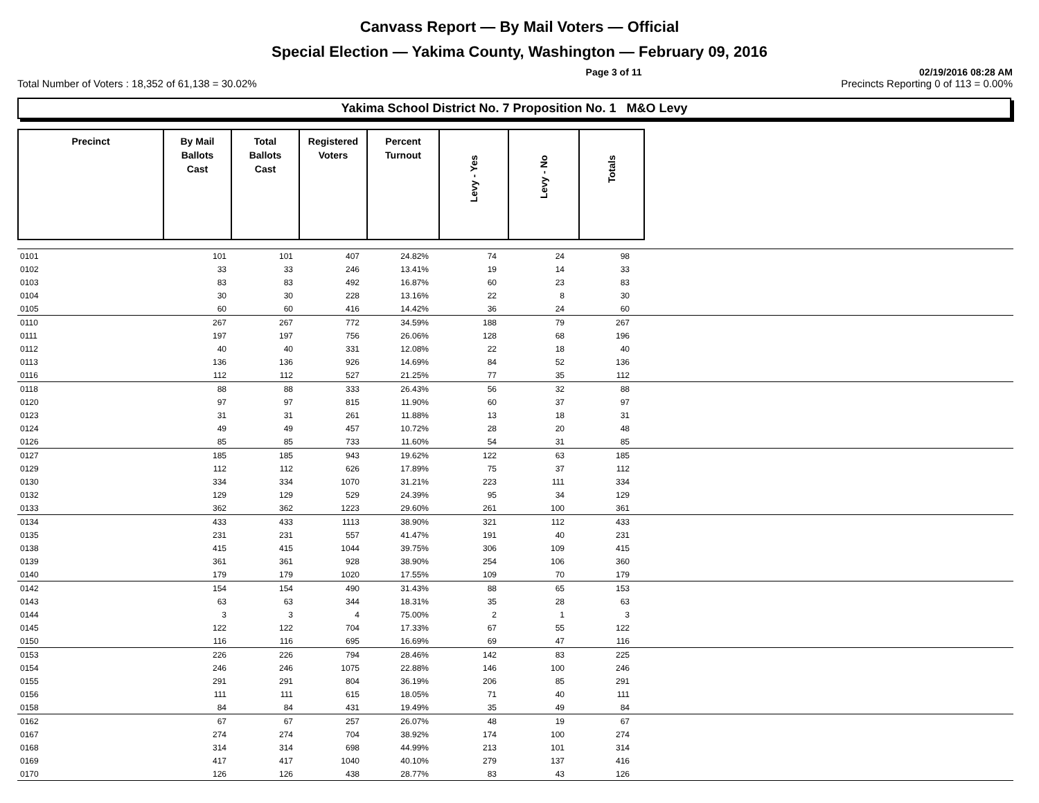Canvass Report — By Mail Voters — Official
Special Election — Yakima County, Washington — February 09, 2016
Page 3 of 11 02/19/2016 08:28 AM
Total Number of Voters : 18,352 of 61,138 = 30.02% Precincts Reporting 0 of 113 = 0.00%
Yakima School District No. 7 Proposition No. 1 M&O Levy
| Precinct | By Mail Ballots Cast | Total Ballots Cast | Registered Voters | Percent Turnout | Levy - Yes | Levy - No | Totals |
| --- | --- | --- | --- | --- | --- | --- | --- |
| 0101 | 101 | 101 | 407 | 24.82% | 74 | 24 | 98 | |
| 0102 | 33 | 33 | 246 | 13.41% | 19 | 14 | 33 | |
| 0103 | 83 | 83 | 492 | 16.87% | 60 | 23 | 83 | |
| 0104 | 30 | 30 | 228 | 13.16% | 22 | 8 | 30 | |
| 0105 | 60 | 60 | 416 | 14.42% | 36 | 24 | 60 | |
| 0110 | 267 | 267 | 772 | 34.59% | 188 | 79 | 267 | |
| 0111 | 197 | 197 | 756 | 26.06% | 128 | 68 | 196 | |
| 0112 | 40 | 40 | 331 | 12.08% | 22 | 18 | 40 | |
| 0113 | 136 | 136 | 926 | 14.69% | 84 | 52 | 136 | |
| 0116 | 112 | 112 | 527 | 21.25% | 77 | 35 | 112 | |
| 0118 | 88 | 88 | 333 | 26.43% | 56 | 32 | 88 | |
| 0120 | 97 | 97 | 815 | 11.90% | 60 | 37 | 97 | |
| 0123 | 31 | 31 | 261 | 11.88% | 13 | 18 | 31 | |
| 0124 | 49 | 49 | 457 | 10.72% | 28 | 20 | 48 | |
| 0126 | 85 | 85 | 733 | 11.60% | 54 | 31 | 85 | |
| 0127 | 185 | 185 | 943 | 19.62% | 122 | 63 | 185 | |
| 0129 | 112 | 112 | 626 | 17.89% | 75 | 37 | 112 | |
| 0130 | 334 | 334 | 1070 | 31.21% | 223 | 111 | 334 | |
| 0132 | 129 | 129 | 529 | 24.39% | 95 | 34 | 129 | |
| 0133 | 362 | 362 | 1223 | 29.60% | 261 | 100 | 361 | |
| 0134 | 433 | 433 | 1113 | 38.90% | 321 | 112 | 433 | |
| 0135 | 231 | 231 | 557 | 41.47% | 191 | 40 | 231 | |
| 0138 | 415 | 415 | 1044 | 39.75% | 306 | 109 | 415 | |
| 0139 | 361 | 361 | 928 | 38.90% | 254 | 106 | 360 | |
| 0140 | 179 | 179 | 1020 | 17.55% | 109 | 70 | 179 | |
| 0142 | 154 | 154 | 490 | 31.43% | 88 | 65 | 153 | |
| 0143 | 63 | 63 | 344 | 18.31% | 35 | 28 | 63 | |
| 0144 | 3 | 3 | 4 | 75.00% | 2 | 1 | 3 | |
| 0145 | 122 | 122 | 704 | 17.33% | 67 | 55 | 122 | |
| 0150 | 116 | 116 | 695 | 16.69% | 69 | 47 | 116 | |
| 0153 | 226 | 226 | 794 | 28.46% | 142 | 83 | 225 | |
| 0154 | 246 | 246 | 1075 | 22.88% | 146 | 100 | 246 | |
| 0155 | 291 | 291 | 804 | 36.19% | 206 | 85 | 291 | |
| 0156 | 111 | 111 | 615 | 18.05% | 71 | 40 | 111 | |
| 0158 | 84 | 84 | 431 | 19.49% | 35 | 49 | 84 | |
| 0162 | 67 | 67 | 257 | 26.07% | 48 | 19 | 67 | |
| 0167 | 274 | 274 | 704 | 38.92% | 174 | 100 | 274 | |
| 0168 | 314 | 314 | 698 | 44.99% | 213 | 101 | 314 | |
| 0169 | 417 | 417 | 1040 | 40.10% | 279 | 137 | 416 | |
| 0170 | 126 | 126 | 438 | 28.77% | 83 | 43 | 126 | |